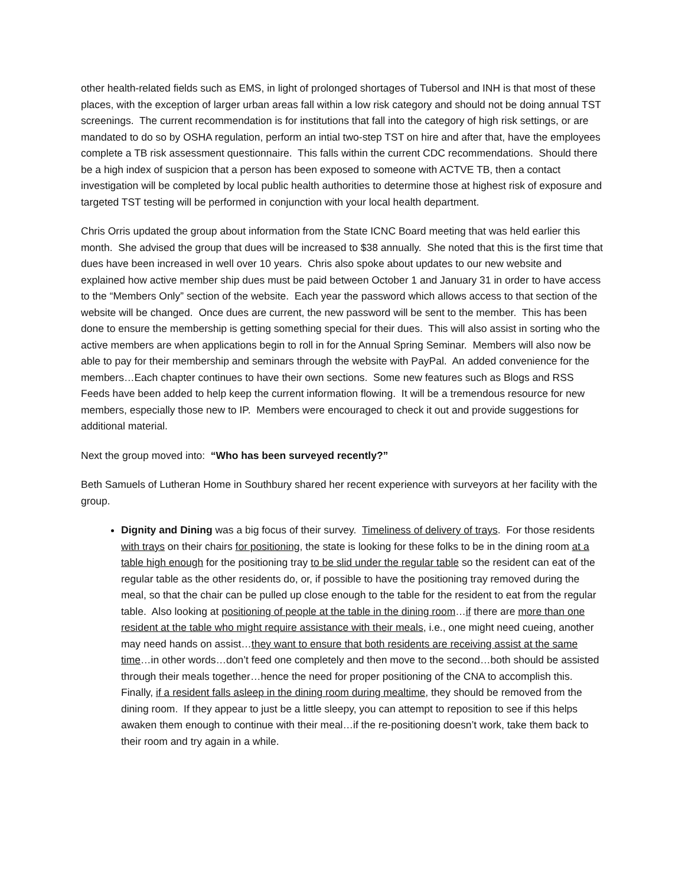other health-related fields such as EMS, in light of prolonged shortages of Tubersol and INH is that most of these places, with the exception of larger urban areas fall within a low risk category and should not be doing annual TST screenings. The current recommendation is for institutions that fall into the category of high risk settings, or are mandated to do so by OSHA regulation, perform an intial two-step TST on hire and after that, have the employees complete a TB risk assessment questionnaire. This falls within the current CDC recommendations. Should there be a high index of suspicion that a person has been exposed to someone with ACTVE TB, then a contact investigation will be completed by local public health authorities to determine those at highest risk of exposure and targeted TST testing will be performed in conjunction with your local health department.
Chris Orris updated the group about information from the State ICNC Board meeting that was held earlier this month. She advised the group that dues will be increased to $38 annually. She noted that this is the first time that dues have been increased in well over 10 years. Chris also spoke about updates to our new website and explained how active member ship dues must be paid between October 1 and January 31 in order to have access to the “Members Only” section of the website. Each year the password which allows access to that section of the website will be changed. Once dues are current, the new password will be sent to the member. This has been done to ensure the membership is getting something special for their dues. This will also assist in sorting who the active members are when applications begin to roll in for the Annual Spring Seminar. Members will also now be able to pay for their membership and seminars through the website with PayPal. An added convenience for the members…Each chapter continues to have their own sections. Some new features such as Blogs and RSS Feeds have been added to help keep the current information flowing. It will be a tremendous resource for new members, especially those new to IP. Members were encouraged to check it out and provide suggestions for additional material.
Next the group moved into: “Who has been surveyed recently?”
Beth Samuels of Lutheran Home in Southbury shared her recent experience with surveyors at her facility with the group.
Dignity and Dining was a big focus of their survey. Timeliness of delivery of trays. For those residents with trays on their chairs for positioning, the state is looking for these folks to be in the dining room at a table high enough for the positioning tray to be slid under the regular table so the resident can eat of the regular table as the other residents do, or, if possible to have the positioning tray removed during the meal, so that the chair can be pulled up close enough to the table for the resident to eat from the regular table. Also looking at positioning of people at the table in the dining room…if there are more than one resident at the table who might require assistance with their meals, i.e., one might need cueing, another may need hands on assist…they want to ensure that both residents are receiving assist at the same time…in other words…don’t feed one completely and then move to the second…both should be assisted through their meals together…hence the need for proper positioning of the CNA to accomplish this. Finally, if a resident falls asleep in the dining room during mealtime, they should be removed from the dining room. If they appear to just be a little sleepy, you can attempt to reposition to see if this helps awaken them enough to continue with their meal…if the re-positioning doesn’t work, take them back to their room and try again in a while.